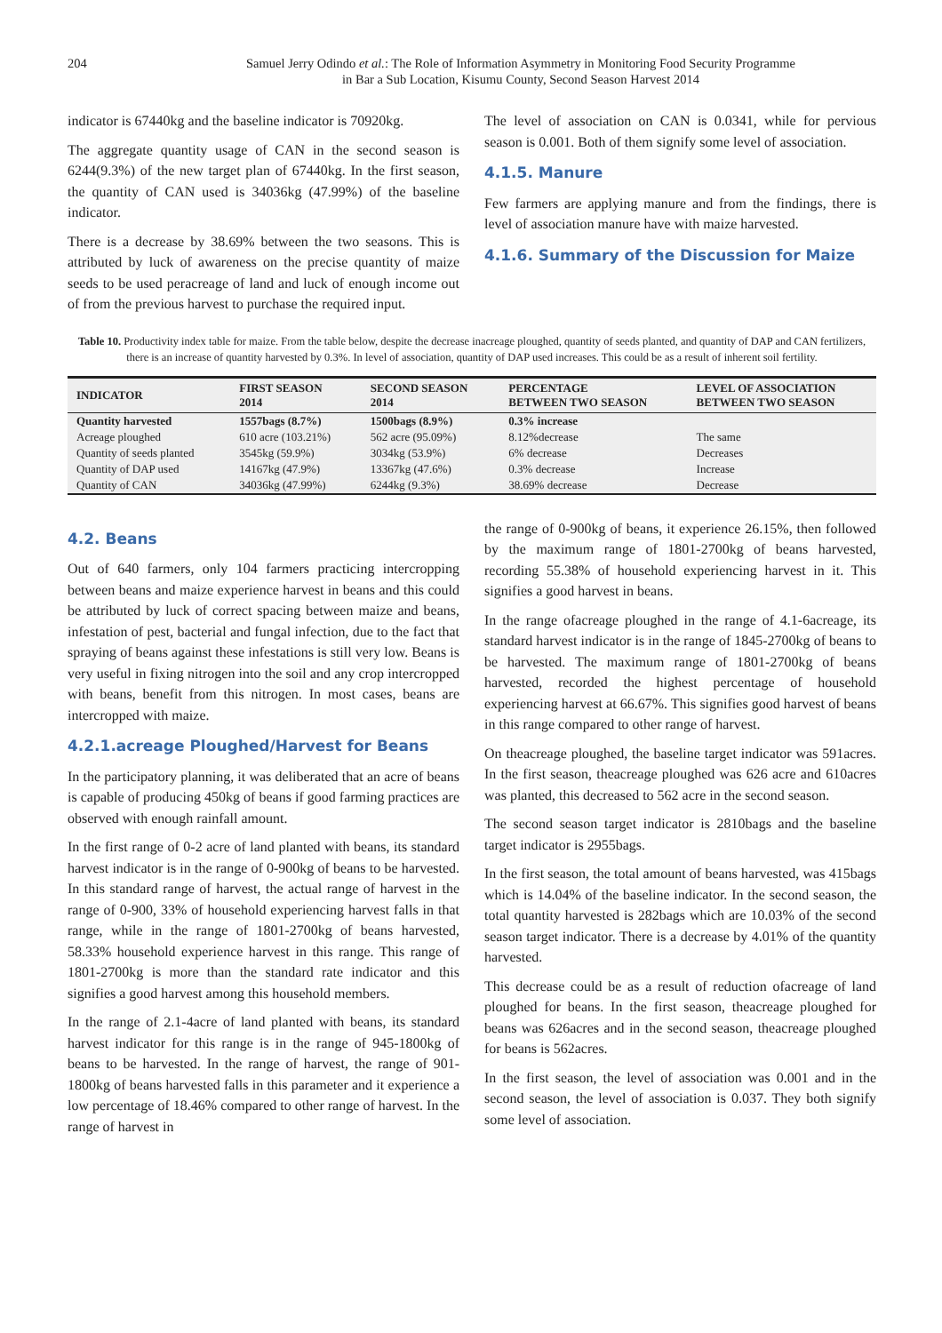204 Samuel Jerry Odindo et al.: The Role of Information Asymmetry in Monitoring Food Security Programme
in Bar a Sub Location, Kisumu County, Second Season Harvest 2014
indicator is 67440kg and the baseline indicator is 70920kg.
The aggregate quantity usage of CAN in the second season is 6244(9.3%) of the new target plan of 67440kg. In the first season, the quantity of CAN used is 34036kg (47.99%) of the baseline indicator.
There is a decrease by 38.69% between the two seasons. This is attributed by luck of awareness on the precise quantity of maize seeds to be used peracreage of land and luck of enough income out of from the previous harvest to purchase the required input.
The level of association on CAN is 0.0341, while for pervious season is 0.001. Both of them signify some level of association.
4.1.5. Manure
Few farmers are applying manure and from the findings, there is level of association manure have with maize harvested.
4.1.6. Summary of the Discussion for Maize
Table 10. Productivity index table for maize. From the table below, despite the decrease inacreage ploughed, quantity of seeds planted, and quantity of DAP and CAN fertilizers, there is an increase of quantity harvested by 0.3%. In level of association, quantity of DAP used increases. This could be as a result of inherent soil fertility.
| INDICATOR | FIRST SEASON 2014 | SECOND SEASON 2014 | PERCENTAGE BETWEEN TWO SEASON | LEVEL OF ASSOCIATION BETWEEN TWO SEASON |
| --- | --- | --- | --- | --- |
| Quantity harvested | 1557bags (8.7%) | 1500bags (8.9%) | 0.3% increase | |
| Acreage ploughed | 610 acre (103.21%) | 562 acre (95.09%) | 8.12%decrease | The same |
| Quantity of seeds planted | 3545kg (59.9%) | 3034kg (53.9%) | 6% decrease | Decreases |
| Quantity of DAP used | 14167kg (47.9%) | 13367kg (47.6%) | 0.3% decrease | Increase |
| Quantity of CAN | 34036kg (47.99%) | 6244kg (9.3%) | 38.69% decrease | Decrease |
4.2. Beans
Out of 640 farmers, only 104 farmers practicing intercropping between beans and maize experience harvest in beans and this could be attributed by luck of correct spacing between maize and beans, infestation of pest, bacterial and fungal infection, due to the fact that spraying of beans against these infestations is still very low. Beans is very useful in fixing nitrogen into the soil and any crop intercropped with beans, benefit from this nitrogen. In most cases, beans are intercropped with maize.
4.2.1.acreage Ploughed/Harvest for Beans
In the participatory planning, it was deliberated that an acre of beans is capable of producing 450kg of beans if good farming practices are observed with enough rainfall amount.
In the first range of 0-2 acre of land planted with beans, its standard harvest indicator is in the range of 0-900kg of beans to be harvested. In this standard range of harvest, the actual range of harvest in the range of 0-900, 33% of household experiencing harvest falls in that range, while in the range of 1801-2700kg of beans harvested, 58.33% household experience harvest in this range. This range of 1801-2700kg is more than the standard rate indicator and this signifies a good harvest among this household members.
In the range of 2.1-4acre of land planted with beans, its standard harvest indicator for this range is in the range of 945-1800kg of beans to be harvested. In the range of harvest, the range of 901-1800kg of beans harvested falls in this parameter and it experience a low percentage of 18.46% compared to other range of harvest. In the range of harvest in
the range of 0-900kg of beans, it experience 26.15%, then followed by the maximum range of 1801-2700kg of beans harvested, recording 55.38% of household experiencing harvest in it. This signifies a good harvest in beans.
In the range ofacreage ploughed in the range of 4.1-6acreage, its standard harvest indicator is in the range of 1845-2700kg of beans to be harvested. The maximum range of 1801-2700kg of beans harvested, recorded the highest percentage of household experiencing harvest at 66.67%. This signifies good harvest of beans in this range compared to other range of harvest.
On theacreage ploughed, the baseline target indicator was 591acres. In the first season, theacreage ploughed was 626 acre and 610acres was planted, this decreased to 562 acre in the second season.
The second season target indicator is 2810bags and the baseline target indicator is 2955bags.
In the first season, the total amount of beans harvested, was 415bags which is 14.04% of the baseline indicator. In the second season, the total quantity harvested is 282bags which are 10.03% of the second season target indicator. There is a decrease by 4.01% of the quantity harvested.
This decrease could be as a result of reduction ofacreage of land ploughed for beans. In the first season, theacreage ploughed for beans was 626acres and in the second season, theacreage ploughed for beans is 562acres.
In the first season, the level of association was 0.001 and in the second season, the level of association is 0.037. They both signify some level of association.